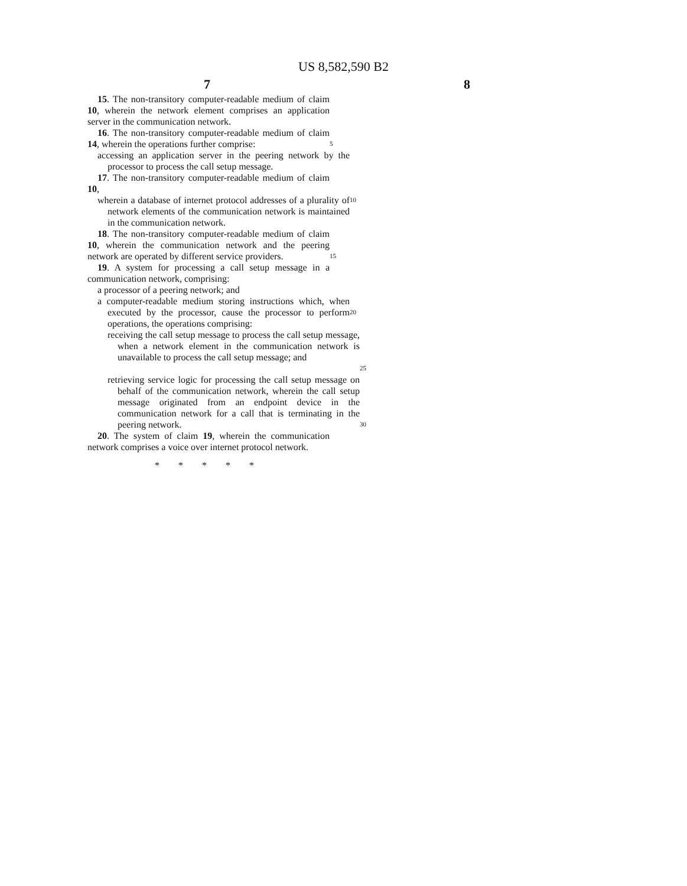US 8,582,590 B2
7 8
15. The non-transitory computer-readable medium of claim 10, wherein the network element comprises an application server in the communication network.
16. The non-transitory computer-readable medium of claim 14, wherein the operations further comprise:
5
accessing an application server in the peering network by the processor to process the call setup message.
17. The non-transitory computer-readable medium of claim 10,
wherein a database of internet protocol addresses of a plurality of network elements of the communication network is maintained in the communication network.
10
18. The non-transitory computer-readable medium of claim 10, wherein the communication network and the peering network are operated by different service providers.
15
19. A system for processing a call setup message in a communication network, comprising:
a processor of a peering network; and
a computer-readable medium storing instructions which, when executed by the processor, cause the processor to perform operations, the operations comprising:
20
receiving the call setup message to process the call setup message, when a network element in the communication network is unavailable to process the call setup message; and
25
retrieving service logic for processing the call setup message on behalf of the communication network, wherein the call setup message originated from an endpoint device in the communication network for a call that is terminating in the peering network.
30
20. The system of claim 19, wherein the communication network comprises a voice over internet protocol network.
* * * * *